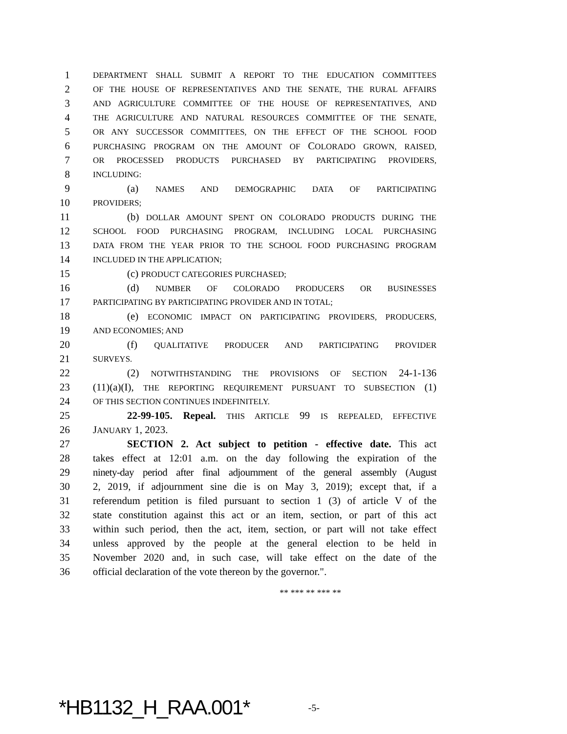1 DEPARTMENT SHALL SUBMIT A REPORT TO THE EDUCATION COMMITTEES
2 OF THE HOUSE OF REPRESENTATIVES AND THE SENATE, THE RURAL AFFAIRS
3 AND AGRICULTURE COMMITTEE OF THE HOUSE OF REPRESENTATIVES, AND
4 THE AGRICULTURE AND NATURAL RESOURCES COMMITTEE OF THE SENATE,
5 OR ANY SUCCESSOR COMMITTEES, ON THE EFFECT OF THE SCHOOL FOOD
6 PURCHASING PROGRAM ON THE AMOUNT OF COLORADO GROWN, RAISED,
7 OR PROCESSED PRODUCTS PURCHASED BY PARTICIPATING PROVIDERS,
8 INCLUDING:
9 (a) NAMES AND DEMOGRAPHIC DATA OF PARTICIPATING
10 PROVIDERS;
11 (b) DOLLAR AMOUNT SPENT ON COLORADO PRODUCTS DURING THE
12 SCHOOL FOOD PURCHASING PROGRAM, INCLUDING LOCAL PURCHASING
13 DATA FROM THE YEAR PRIOR TO THE SCHOOL FOOD PURCHASING PROGRAM
14 INCLUDED IN THE APPLICATION;
15 (c) PRODUCT CATEGORIES PURCHASED;
16 (d) NUMBER OF COLORADO PRODUCERS OR BUSINESSES
17 PARTICIPATING BY PARTICIPATING PROVIDER AND IN TOTAL;
18 (e) ECONOMIC IMPACT ON PARTICIPATING PROVIDERS, PRODUCERS,
19 AND ECONOMIES; AND
20 (f) QUALITATIVE PRODUCER AND PARTICIPATING PROVIDER
21 SURVEYS.
22 (2) NOTWITHSTANDING THE PROVISIONS OF SECTION 24-1-136
23 (11)(a)(I), THE REPORTING REQUIREMENT PURSUANT TO SUBSECTION (1)
24 OF THIS SECTION CONTINUES INDEFINITELY.
25 22-99-105. Repeal. THIS ARTICLE 99 IS REPEALED, EFFECTIVE
26 JANUARY 1, 2023.
27 SECTION 2. Act subject to petition - effective date. This act
28 takes effect at 12:01 a.m. on the day following the expiration of the
29 ninety-day period after final adjournment of the general assembly (August
30 2, 2019, if adjournment sine die is on May 3, 2019); except that, if a
31 referendum petition is filed pursuant to section 1 (3) of article V of the
32 state constitution against this act or an item, section, or part of this act
33 within such period, then the act, item, section, or part will not take effect
34 unless approved by the people at the general election to be held in
35 November 2020 and, in such case, will take effect on the date of the
36 official declaration of the vote thereon by the governor.".
** *** ** *** **
*HB1132_H_RAA.001* -5-